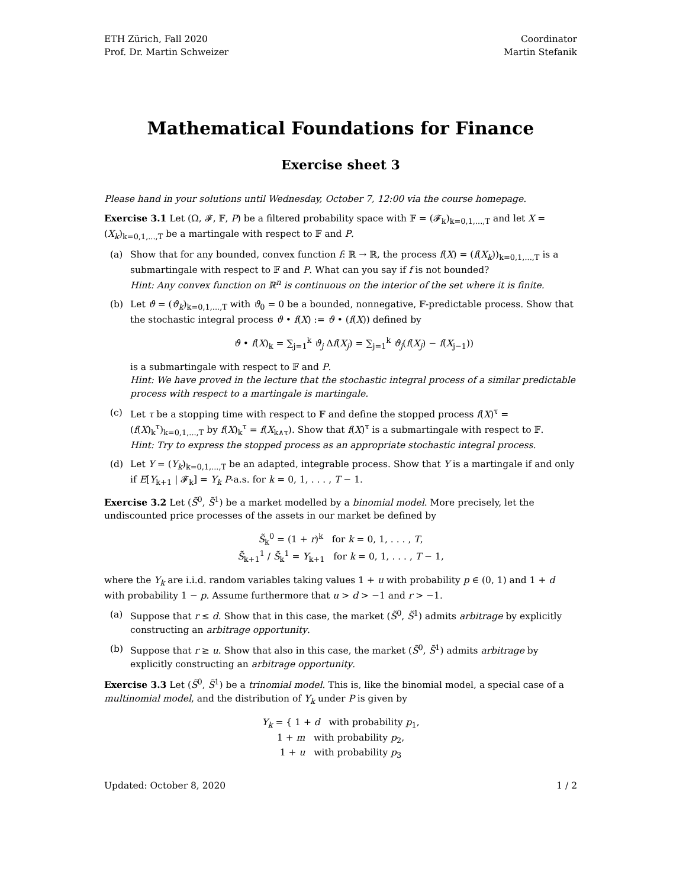ETH Zürich, Fall 2020
Prof. Dr. Martin Schweizer
Coordinator
Martin Stefanik
Mathematical Foundations for Finance
Exercise sheet 3
Please hand in your solutions until Wednesday, October 7, 12:00 via the course homepage.
Exercise 3.1 Let (Ω, 𝓕, 𝔽, P) be a filtered probability space with 𝔽 = (𝓕<sub>k</sub>)<sub>k=0,1,...,T</sub> and let X = (X<sub>k</sub>)<sub>k=0,1,...,T</sub> be a martingale with respect to 𝔽 and P.
(a) Show that for any bounded, convex function f: ℝ → ℝ, the process f(X) = (f(X<sub>k</sub>))<sub>k=0,1,...,T</sub> is a submartingale with respect to 𝔽 and P. What can you say if f is not bounded?
Hint: Any convex function on ℝ<sup>n</sup> is continuous on the interior of the set where it is finite.
(b) Let ϑ = (ϑ<sub>k</sub>)<sub>k=0,1,...,T</sub> with ϑ<sub>0</sub> = 0 be a bounded, nonnegative, 𝔽-predictable process. Show that the stochastic integral process ϑ • f(X) := ϑ • (f(X)) defined by
ϑ • f(X)<sub>k</sub> = ∑<sub>j=1</sub><sup>k</sup> ϑ<sub>j</sub> Δf(X<sub>j</sub>) = ∑<sub>j=1</sub><sup>k</sup> ϑ<sub>j</sub>(f(X<sub>j</sub>) − f(X<sub>j−1</sub>))
is a submartingale with respect to 𝔽 and P.
Hint: We have proved in the lecture that the stochastic integral process of a similar predictable process with respect to a martingale is martingale.
(c) Let τ be a stopping time with respect to 𝔽 and define the stopped process f(X)<sup>τ</sup> = (f(X)<sub>k</sub><sup>τ</sup>)<sub>k=0,1,...,T</sub> by f(X)<sub>k</sub><sup>τ</sup> = f(X<sub>k∧τ</sub>). Show that f(X)<sup>τ</sup> is a submartingale with respect to 𝔽.
Hint: Try to express the stopped process as an appropriate stochastic integral process.
(d) Let Y = (Y<sub>k</sub>)<sub>k=0,1,...,T</sub> be an adapted, integrable process. Show that Y is a martingale if and only if E[Y<sub>k+1</sub> | 𝓕<sub>k</sub>] = Y<sub>k</sub> P-a.s. for k = 0, 1, . . . , T − 1.
Exercise 3.2 Let (S̃<sup>0</sup>, S̃<sup>1</sup>) be a market modelled by a binomial model. More precisely, let the undiscounted price processes of the assets in our market be defined by
S̃<sub>k</sub><sup>0</sup> = (1 + r)<sup>k</sup> for k = 0, 1, . . . , T,
S̃<sub>k+1</sub><sup>1</sup> / S̃<sub>k</sub><sup>1</sup> = Y<sub>k+1</sub> for k = 0, 1, . . . , T − 1,
where the Y<sub>k</sub> are i.i.d. random variables taking values 1 + u with probability p ∈ (0, 1) and 1 + d with probability 1 − p. Assume furthermore that u > d > −1 and r > −1.
(a) Suppose that r ≤ d. Show that in this case, the market (S̃<sup>0</sup>, S̃<sup>1</sup>) admits arbitrage by explicitly constructing an arbitrage opportunity.
(b) Suppose that r ≥ u. Show that also in this case, the market (S̃<sup>0</sup>, S̃<sup>1</sup>) admits arbitrage by explicitly constructing an arbitrage opportunity.
Exercise 3.3 Let (S̃<sup>0</sup>, S̃<sup>1</sup>) be a trinomial model. This is, like the binomial model, a special case of a multinomial model, and the distribution of Y<sub>k</sub> under P is given by
Y<sub>k</sub> = { 1 + d with probability p<sub>1</sub>,
1 + m with probability p<sub>2</sub>,
1 + u with probability p<sub>3</sub>
Updated: October 8, 2020 1 / 2